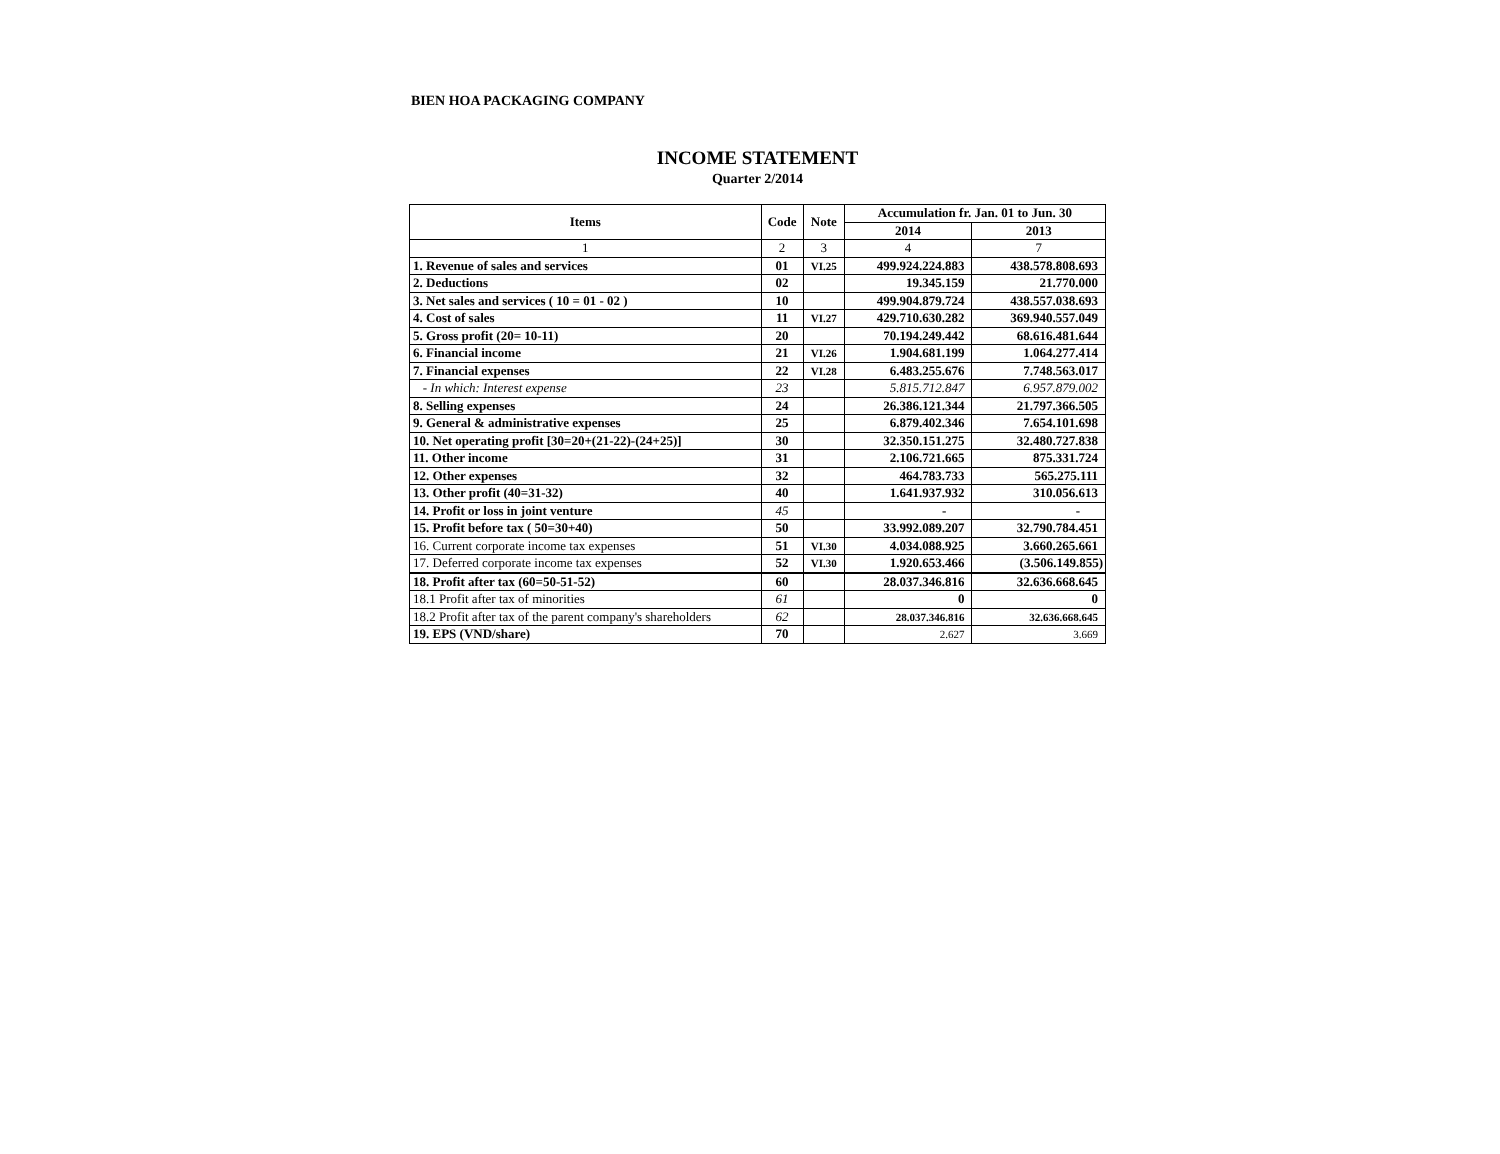BIEN HOA PACKAGING COMPANY
INCOME STATEMENT
Quarter 2/2014
| Items | Code | Note | Accumulation fr. Jan. 01 to Jun. 30 | |
| --- | --- | --- | --- | --- |
| | | | 2014 | 2013 |
| 1 | 2 | 3 | 4 | 7 |
| 1. Revenue of sales and services | 01 | VI.25 | 499.924.224.883 | 438.578.808.693 |
| 2. Deductions | 02 | | 19.345.159 | 21.770.000 |
| 3. Net sales and services ( 10 = 01 - 02 ) | 10 | | 499.904.879.724 | 438.557.038.693 |
| 4. Cost of sales | 11 | VI.27 | 429.710.630.282 | 369.940.557.049 |
| 5. Gross profit (20= 10-11) | 20 | | 70.194.249.442 | 68.616.481.644 |
| 6. Financial income | 21 | VI.26 | 1.904.681.199 | 1.064.277.414 |
| 7. Financial expenses | 22 | VI.28 | 6.483.255.676 | 7.748.563.017 |
| - In which: Interest expense | 23 | | 5.815.712.847 | 6.957.879.002 |
| 8. Selling expenses | 24 | | 26.386.121.344 | 21.797.366.505 |
| 9. General & administrative expenses | 25 | | 6.879.402.346 | 7.654.101.698 |
| 10. Net operating profit [30=20+(21-22)-(24+25)] | 30 | | 32.350.151.275 | 32.480.727.838 |
| 11. Other income | 31 | | 2.106.721.665 | 875.331.724 |
| 12. Other expenses | 32 | | 464.783.733 | 565.275.111 |
| 13. Other profit (40=31-32) | 40 | | 1.641.937.932 | 310.056.613 |
| 14. Profit or loss in joint venture | 45 | | - | - |
| 15. Profit before tax ( 50=30+40) | 50 | | 33.992.089.207 | 32.790.784.451 |
| 16. Current corporate income tax expenses | 51 | VI.30 | 4.034.088.925 | 3.660.265.661 |
| 17. Deferred corporate income tax expenses | 52 | VI.30 | 1.920.653.466 | (3.506.149.855) |
| 18. Profit after tax (60=50-51-52) | 60 | | 28.037.346.816 | 32.636.668.645 |
| 18.1 Profit after tax of minorities | 61 | | 0 | 0 |
| 18.2 Profit after tax of the parent company's shareholders | 62 | | 28.037.346.816 | 32.636.668.645 |
| 19. EPS (VND/share) | 70 | | 2.627 | 3.669 |